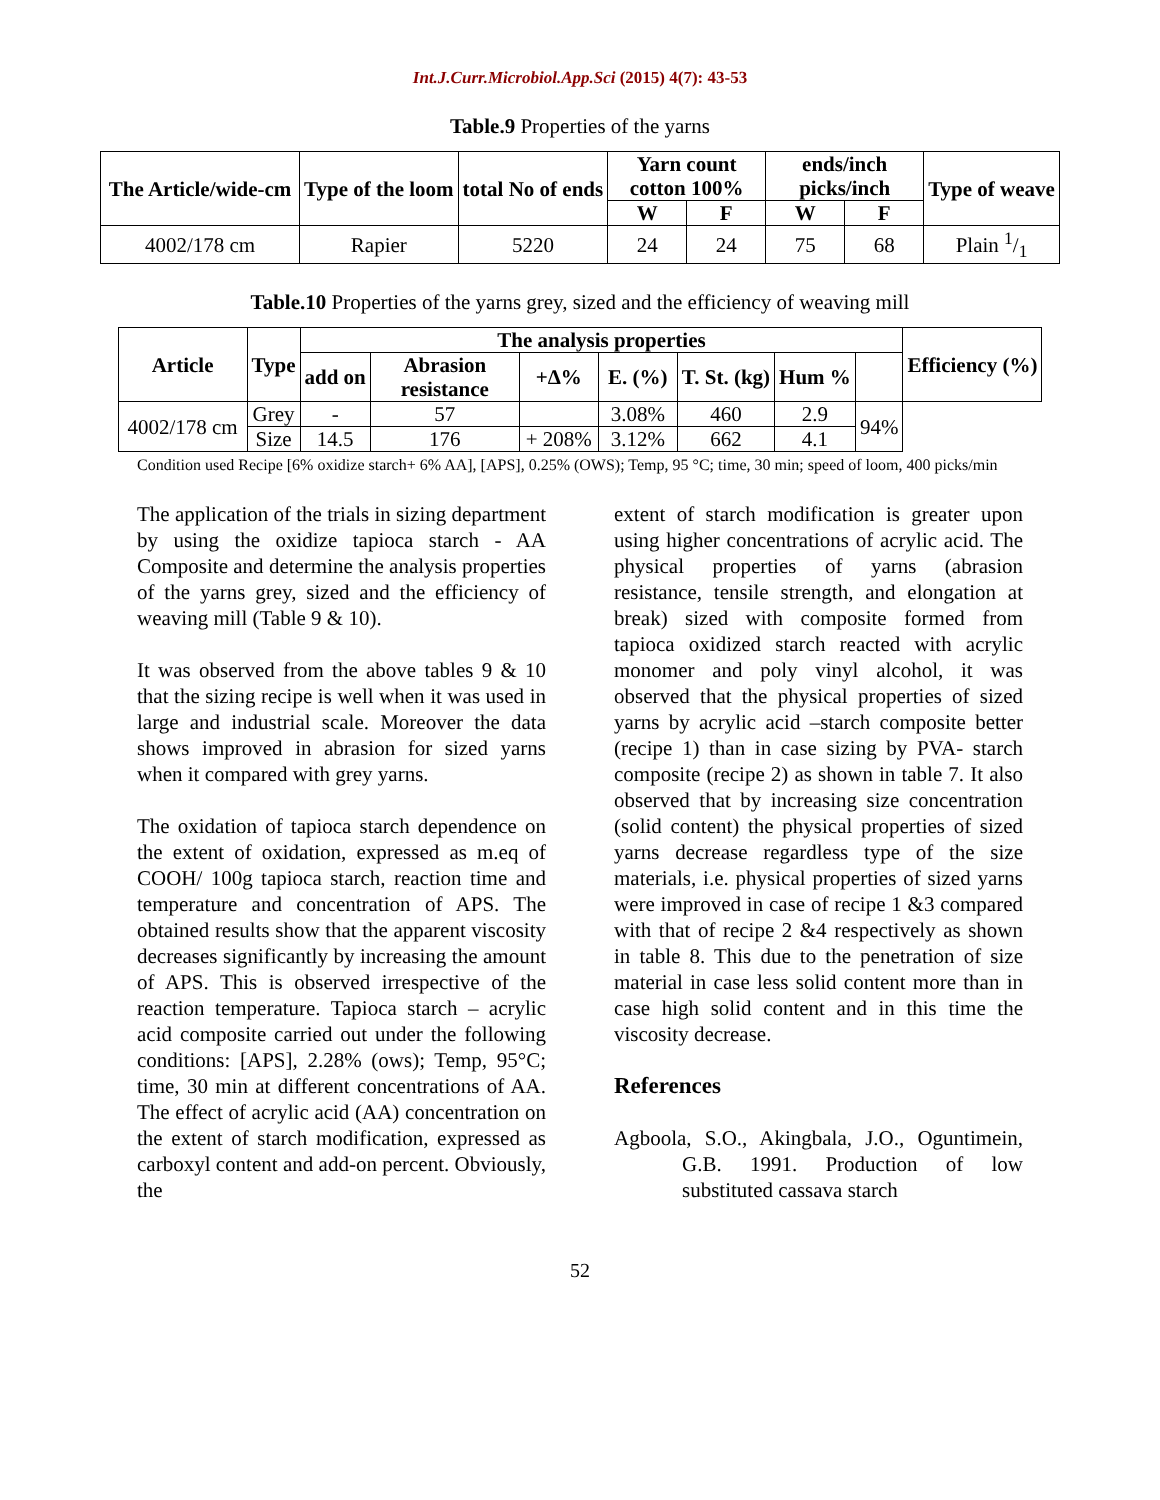Int.J.Curr.Microbiol.App.Sci (2015) 4(7): 43-53
Table.9 Properties of the yarns
| The Article/wide-cm | Type of the loom | total No of ends | Yarn count cotton 100% | | ends/inch picks/inch | | Type of weave |
| --- | --- | --- | --- | --- | --- | --- | --- |
| | | | W | F | W | F | |
| 4002/178 cm | Rapier | 5220 | 24 | 24 | 75 | 68 | Plain 1/1 |
Table.10 Properties of the yarns grey, sized and the efficiency of weaving mill
| Article | Type | The analysis properties | | | | | | | Efficiency (%) |
| --- | --- | --- | --- | --- | --- | --- | --- | --- | --- |
| | | add on | Abrasion resistance | +Δ% | E. (%) | T. St. (kg) | Hum % | | |
| 4002/178 cm | Grey | - | 57 | | 3.08% | 460 | 2.9 | 94% | |
| | Size | 14.5 | 176 | + 208% | 3.12% | 662 | 4.1 | | |
Condition used Recipe [6% oxidize starch+ 6% AA], [APS], 0.25% (OWS); Temp, 95 °C; time, 30 min; speed of loom, 400 picks/min
The application of the trials in sizing department by using the oxidize tapioca starch - AA Composite and determine the analysis properties of the yarns grey, sized and the efficiency of weaving mill (Table 9 & 10).
It was observed from the above tables 9 & 10 that the sizing recipe is well when it was used in large and industrial scale. Moreover the data shows improved in abrasion for sized yarns when it compared with grey yarns.
The oxidation of tapioca starch dependence on the extent of oxidation, expressed as m.eq of COOH/ 100g tapioca starch, reaction time and temperature and concentration of APS. The obtained results show that the apparent viscosity decreases significantly by increasing the amount of APS. This is observed irrespective of the reaction temperature. Tapioca starch – acrylic acid composite carried out under the following conditions: [APS], 2.28% (ows); Temp, 95°C; time, 30 min at different concentrations of AA. The effect of acrylic acid (AA) concentration on the extent of starch modification, expressed as carboxyl content and add-on percent. Obviously, the
extent of starch modification is greater upon using higher concentrations of acrylic acid. The physical properties of yarns (abrasion resistance, tensile strength, and elongation at break) sized with composite formed from tapioca oxidized starch reacted with acrylic monomer and poly vinyl alcohol, it was observed that the physical properties of sized yarns by acrylic acid –starch composite better (recipe 1) than in case sizing by PVA- starch composite (recipe 2) as shown in table 7. It also observed that by increasing size concentration (solid content) the physical properties of sized yarns decrease regardless type of the size materials, i.e. physical properties of sized yarns were improved in case of recipe 1 &3 compared with that of recipe 2 &4 respectively as shown in table 8. This due to the penetration of size material in case less solid content more than in case high solid content and in this time the viscosity decrease.
References
Agboola, S.O., Akingbala, J.O., Oguntimein, G.B. 1991. Production of low substituted cassava starch
52